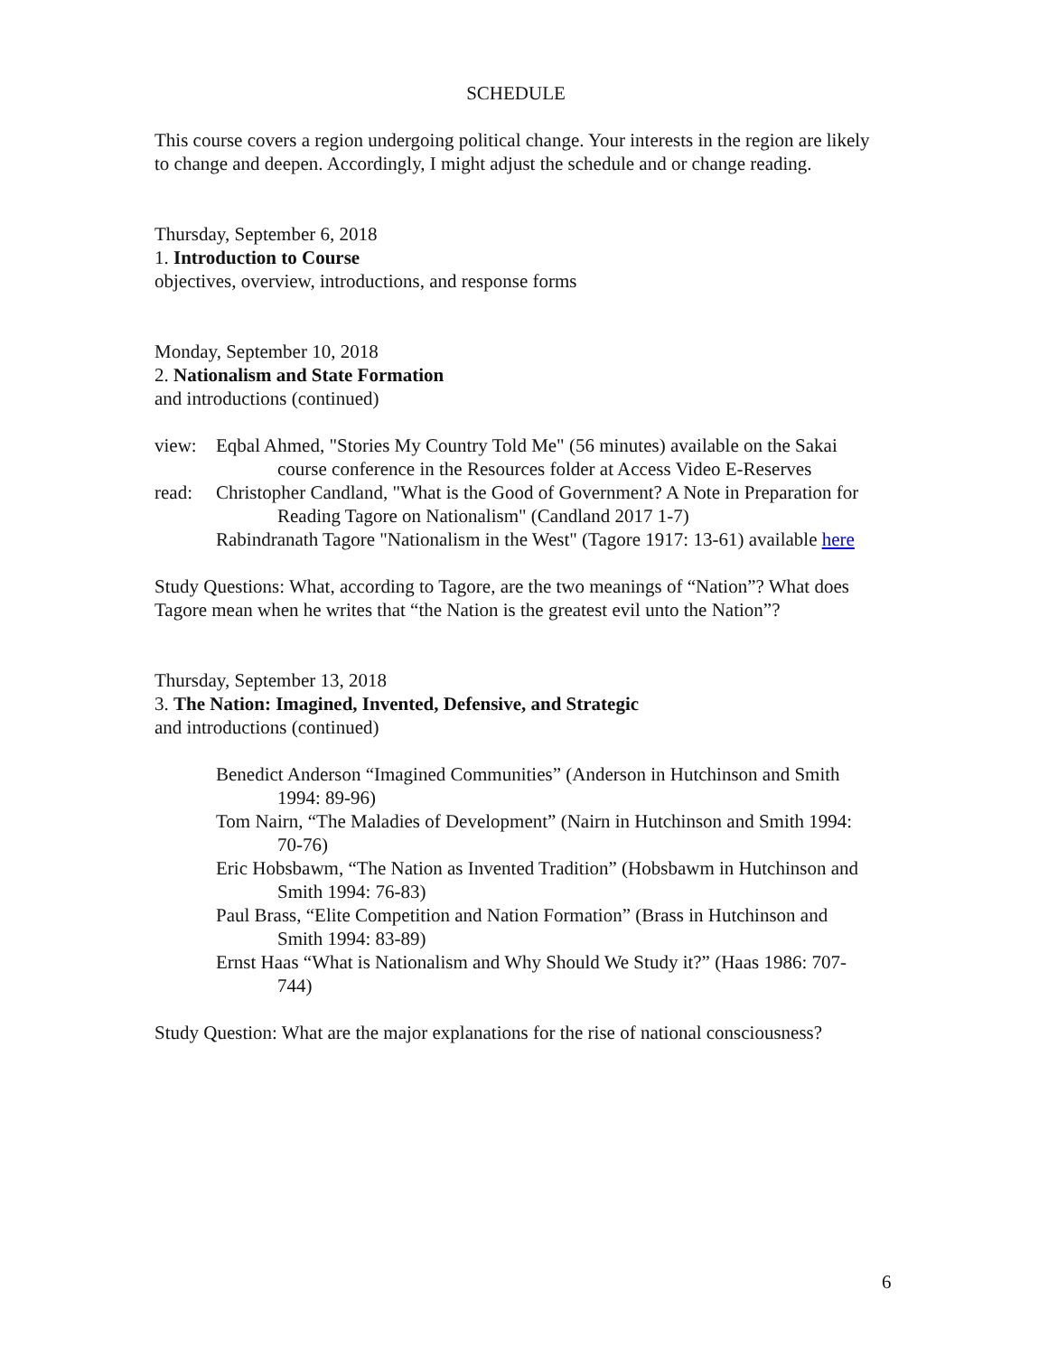SCHEDULE
This course covers a region undergoing political change. Your interests in the region are likely to change and deepen. Accordingly, I might adjust the schedule and or change reading.
Thursday, September 6, 2018
1. Introduction to Course
objectives, overview, introductions, and response forms
Monday, September 10, 2018
2. Nationalism and State Formation
and introductions (continued)
view: Eqbal Ahmed, "Stories My Country Told Me" (56 minutes) available on the Sakai course conference in the Resources folder at Access Video E-Reserves
read: Christopher Candland, "What is the Good of Government? A Note in Preparation for Reading Tagore on Nationalism" (Candland 2017 1-7)
Rabindranath Tagore "Nationalism in the West" (Tagore 1917: 13-61) available here
Study Questions: What, according to Tagore, are the two meanings of “Nation”? What does Tagore mean when he writes that “the Nation is the greatest evil unto the Nation”?
Thursday, September 13, 2018
3. The Nation: Imagined, Invented, Defensive, and Strategic
and introductions (continued)
Benedict Anderson “Imagined Communities” (Anderson in Hutchinson and Smith 1994: 89-96)
Tom Nairn, “The Maladies of Development” (Nairn in Hutchinson and Smith 1994: 70-76)
Eric Hobsbawm, “The Nation as Invented Tradition” (Hobsbawm in Hutchinson and Smith 1994: 76-83)
Paul Brass, “Elite Competition and Nation Formation” (Brass in Hutchinson and Smith 1994: 83-89)
Ernst Haas “What is Nationalism and Why Should We Study it?” (Haas 1986: 707-744)
Study Question: What are the major explanations for the rise of national consciousness?
6